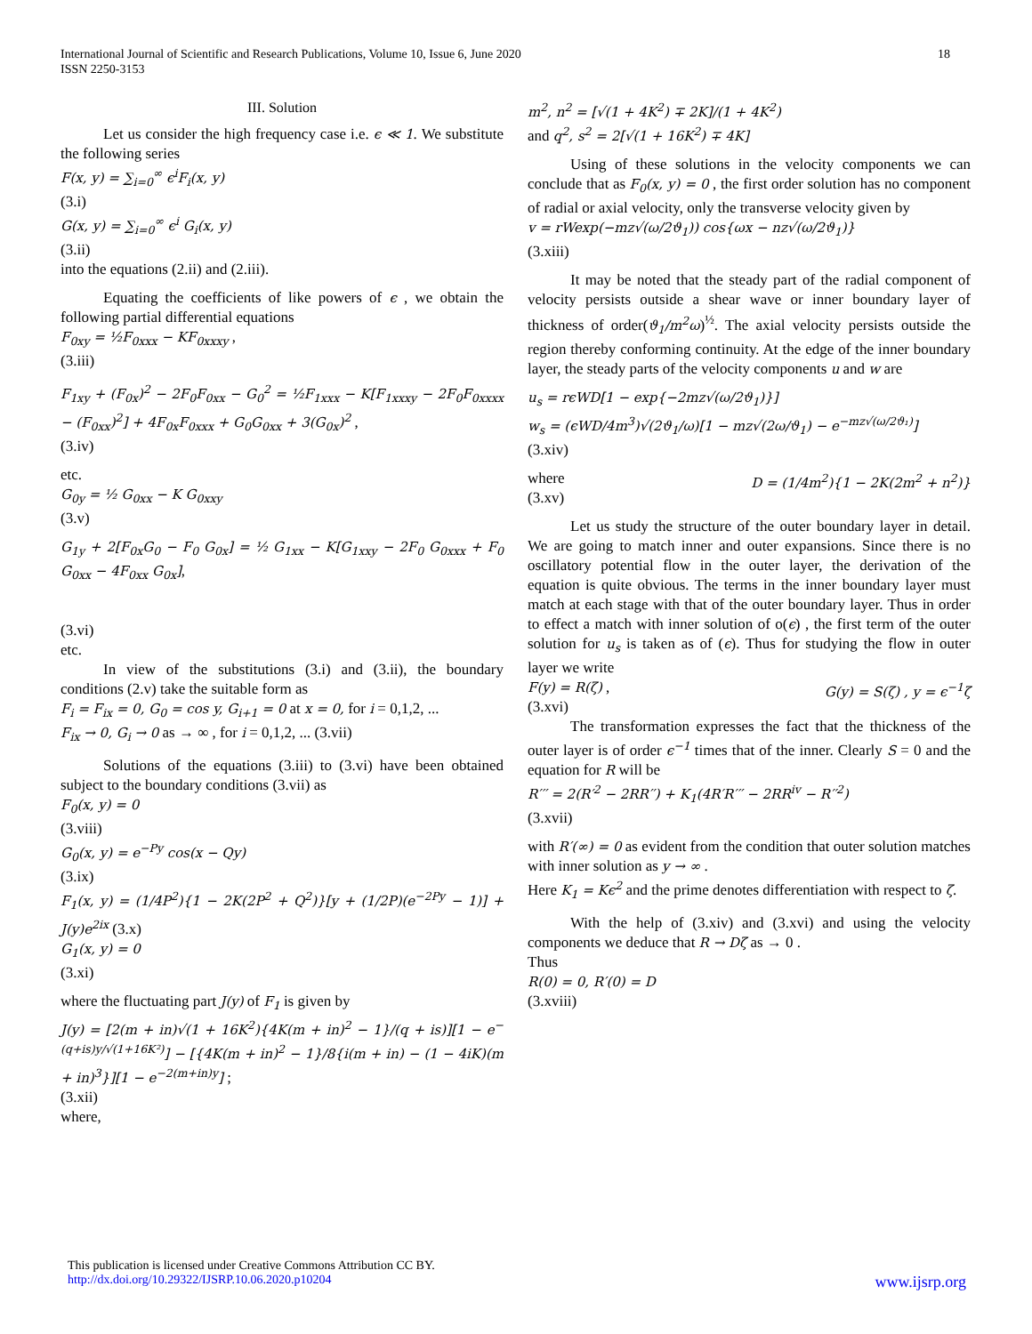International Journal of Scientific and Research Publications, Volume 10, Issue 6, June 2020 18
ISSN 2250-3153
III. Solution
Let us consider the high frequency case i.e. ϵ ≪ 1. We substitute the following series
F(x, y) = ∑<sub>i=0</sub><sup>∞</sup> ϵ<sup>i</sup>F<sub>i</sub>(x, y)
(3.i)
G(x, y) = ∑<sub>i=0</sub><sup>∞</sup> ϵ<sup>i</sup> G<sub>i</sub>(x, y)
(3.ii)
into the equations (2.ii) and (2.iii).
Equating the coefficients of like powers of ϵ , we obtain the following partial differential equations
F<sub>0xy</sub> = ½F<sub>0xxx</sub> − KF<sub>0xxxy</sub> ,
(3.iii)
F<sub>1xy</sub> + (F<sub>0x</sub>)<sup>2</sup> − 2F<sub>0</sub>F<sub>0xx</sub> − G<sub>0</sub><sup>2</sup> = ½F<sub>1xxx</sub> − K[F<sub>1xxxy</sub> − 2F<sub>0</sub>F<sub>0xxxx</sub> − (F<sub>0xx</sub>)<sup>2</sup>] + 4F<sub>0x</sub>F<sub>0xxx</sub> + G<sub>0</sub>G<sub>0xx</sub> + 3(G<sub>0x</sub>)<sup>2</sup> ,
(3.iv)
etc.
G<sub>0y</sub> = ½ G<sub>0xx</sub> − K G<sub>0xxy</sub>
(3.v)
G<sub>1y</sub> + 2[F<sub>0x</sub>G<sub>0</sub> − F<sub>0</sub> G<sub>0x</sub>] = ½ G<sub>1xx</sub> − K[G<sub>1xxy</sub> − 2F<sub>0</sub> G<sub>0xxx</sub> + F<sub>0</sub> G<sub>0xx</sub> − 4F<sub>0xx</sub> G<sub>0x</sub>],
(3.vi)
etc.
In view of the substitutions (3.i) and (3.ii), the boundary conditions (2.v) take the suitable form as
F<sub>i</sub> = F<sub>ix</sub> = 0, G<sub>0</sub> = cos y, G<sub>i+1</sub> = 0 at x = 0, for i = 0,1,2, ...
F<sub>ix</sub> → 0, G<sub>i</sub> → 0 as → ∞ , for i = 0,1,2, ... (3.vii)
Solutions of the equations (3.iii) to (3.vi) have been obtained subject to the boundary conditions (3.vii) as
F<sub>0</sub>(x, y) = 0
(3.viii)
G<sub>0</sub>(x, y) = e<sup>−Py</sup> cos(x − Qy)
(3.ix)
F<sub>1</sub>(x, y) = (1/4P<sup>2</sup>){1 − 2K(2P<sup>2</sup> + Q<sup>2</sup>)}[y + (1/2P)(e<sup>−2Py</sup> − 1)] + J(y)e<sup>2ix</sup> (3.x)
G<sub>1</sub>(x, y) = 0
(3.xi)
where the fluctuating part J(y) of F<sub>1</sub> is given by
J(y) = [2(m + in)√(1 + 16K<sup>2</sup>){4K(m + in)<sup>2</sup> − 1}/(q + is)][1 − e<sup>−(q+is)y/√(1+16K²)</sup>] − [{4K(m + in)<sup>2</sup> − 1}/8{i(m + in) − (1 − 4iK)(m + in)<sup>3</sup>}][1 − e<sup>−2(m+in)y</sup>] ;
(3.xii)
where,
m<sup>2</sup>, n<sup>2</sup> = [√(1 + 4K<sup>2</sup>) ∓ 2K]/(1 + 4K<sup>2</sup>)
and q<sup>2</sup>, s<sup>2</sup> = 2[√(1 + 16K<sup>2</sup>) ∓ 4K]
Using of these solutions in the velocity components we can conclude that as F<sub>0</sub>(x, y) = 0 , the first order solution has no component of radial or axial velocity, only the transverse velocity given by
v = rWexp(−mz√(ω/2ϑ<sub>1</sub>)) cos{ωx − nz√(ω/2ϑ<sub>1</sub>)}
(3.xiii)
It may be noted that the steady part of the radial component of velocity persists outside a shear wave or inner boundary layer of thickness of order(ϑ<sub>1</sub>/m<sup>2</sup>ω)<sup>½</sup>. The axial velocity persists outside the region thereby conforming continuity. At the edge of the inner boundary layer, the steady parts of the velocity components u and w are
u<sub>s</sub> = rϵWD[1 − exp{−2mz√(ω/2ϑ<sub>1</sub>)}]
w<sub>s</sub> = (ϵWD/4m<sup>3</sup>)√(2ϑ<sub>1</sub>/ω)[1 − mz√(2ω/ϑ<sub>1</sub>) − e<sup>−mz√(ω/2ϑ₁)</sup>]
(3.xiv)
where D = (1/4m<sup>2</sup>){1 − 2K(2m<sup>2</sup> + n<sup>2</sup>)}
(3.xv)
Let us study the structure of the outer boundary layer in detail. We are going to match inner and outer expansions. Since there is no oscillatory potential flow in the outer layer, the derivation of the equation is quite obvious. The terms in the inner boundary layer must match at each stage with that of the outer boundary layer. Thus in order to effect a match with inner solution of o(ϵ) , the first term of the outer solution for u<sub>s</sub> is taken as of (ϵ). Thus for studying the flow in outer layer we write
F(y) = R(ζ) , G(y) = S(ζ) , y = ϵ<sup>−1</sup>ζ
(3.xvi)
The transformation expresses the fact that the thickness of the outer layer is of order ϵ<sup>−1</sup> times that of the inner. Clearly S = 0 and the equation for R will be
R′′′ = 2(R′<sup>2</sup> − 2RR′′) + K<sub>1</sub>(4R′R′′′ − 2RR<sup>iv</sup> − R′′<sup>2</sup>)
(3.xvii)
with R′(∞) = 0 as evident from the condition that outer solution matches with inner solution as y → ∞ .
Here K<sub>1</sub> = Kϵ<sup>2</sup> and the prime denotes differentiation with respect to ζ.
With the help of (3.xiv) and (3.xvi) and using the velocity components we deduce that R → Dζ as → 0 .
Thus
R(0) = 0, R′(0) = D
(3.xviii)
This publication is licensed under Creative Commons Attribution CC BY.
http://dx.doi.org/10.29322/IJSRP.10.06.2020.p10204 www.ijsrp.org